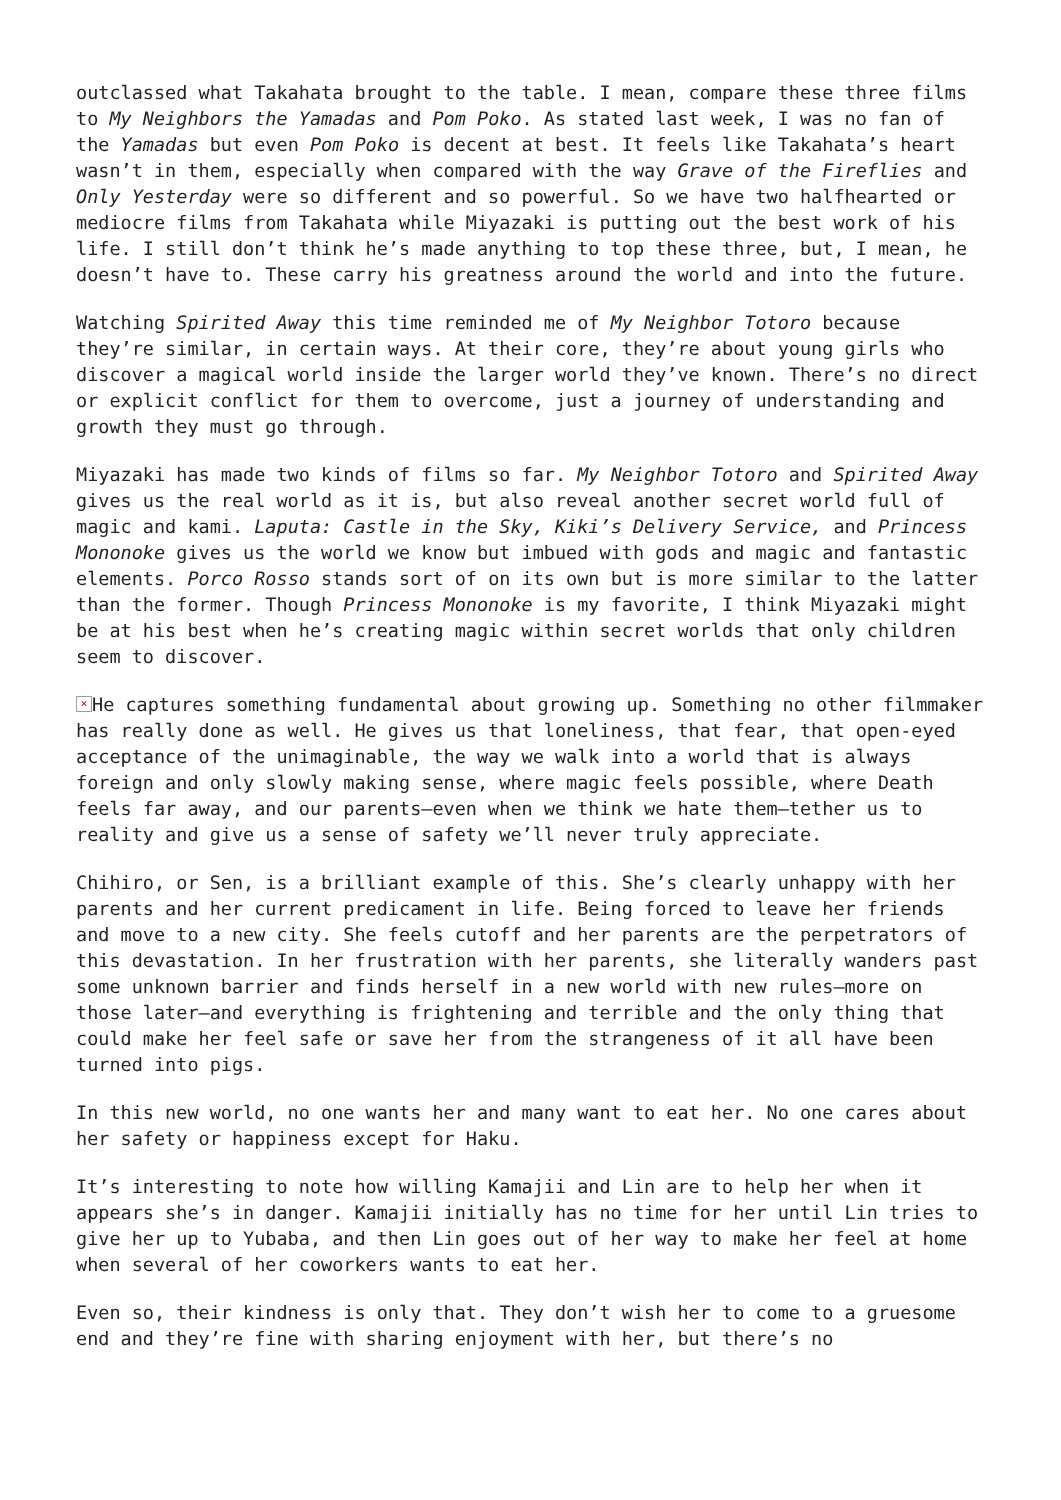outclassed what Takahata brought to the table. I mean, compare these three films to My Neighbors the Yamadas and Pom Poko. As stated last week, I was no fan of the Yamadas but even Pom Poko is decent at best. It feels like Takahata’s heart wasn’t in them, especially when compared with the way Grave of the Fireflies and Only Yesterday were so different and so powerful. So we have two halfhearted or mediocre films from Takahata while Miyazaki is putting out the best work of his life. I still don’t think he’s made anything to top these three, but, I mean, he doesn’t have to. These carry his greatness around the world and into the future.
Watching Spirited Away this time reminded me of My Neighbor Totoro because they’re similar, in certain ways. At their core, they’re about young girls who discover a magical world inside the larger world they’ve known. There’s no direct or explicit conflict for them to overcome, just a journey of understanding and growth they must go through.
Miyazaki has made two kinds of films so far. My Neighbor Totoro and Spirited Away gives us the real world as it is, but also reveal another secret world full of magic and kami. Laputa: Castle in the Sky, Kiki’s Delivery Service, and Princess Mononoke gives us the world we know but imbued with gods and magic and fantastic elements. Porco Rosso stands sort of on its own but is more similar to the latter than the former. Though Princess Mononoke is my favorite, I think Miyazaki might be at his best when he’s creating magic within secret worlds that only children seem to discover.
× He captures something fundamental about growing up. Something no other filmmaker has really done as well. He gives us that loneliness, that fear, that open-eyed acceptance of the unimaginable, the way we walk into a world that is always foreign and only slowly making sense, where magic feels possible, where Death feels far away, and our parents—even when we think we hate them—tether us to reality and give us a sense of safety we’ll never truly appreciate.
Chihiro, or Sen, is a brilliant example of this. She’s clearly unhappy with her parents and her current predicament in life. Being forced to leave her friends and move to a new city. She feels cutoff and her parents are the perpetrators of this devastation. In her frustration with her parents, she literally wanders past some unknown barrier and finds herself in a new world with new rules—more on those later—and everything is frightening and terrible and the only thing that could make her feel safe or save her from the strangeness of it all have been turned into pigs.
In this new world, no one wants her and many want to eat her. No one cares about her safety or happiness except for Haku.
It’s interesting to note how willing Kamajii and Lin are to help her when it appears she’s in danger. Kamajii initially has no time for her until Lin tries to give her up to Yubaba, and then Lin goes out of her way to make her feel at home when several of her coworkers wants to eat her.
Even so, their kindness is only that. They don’t wish her to come to a gruesome end and they’re fine with sharing enjoyment with her, but there’s no